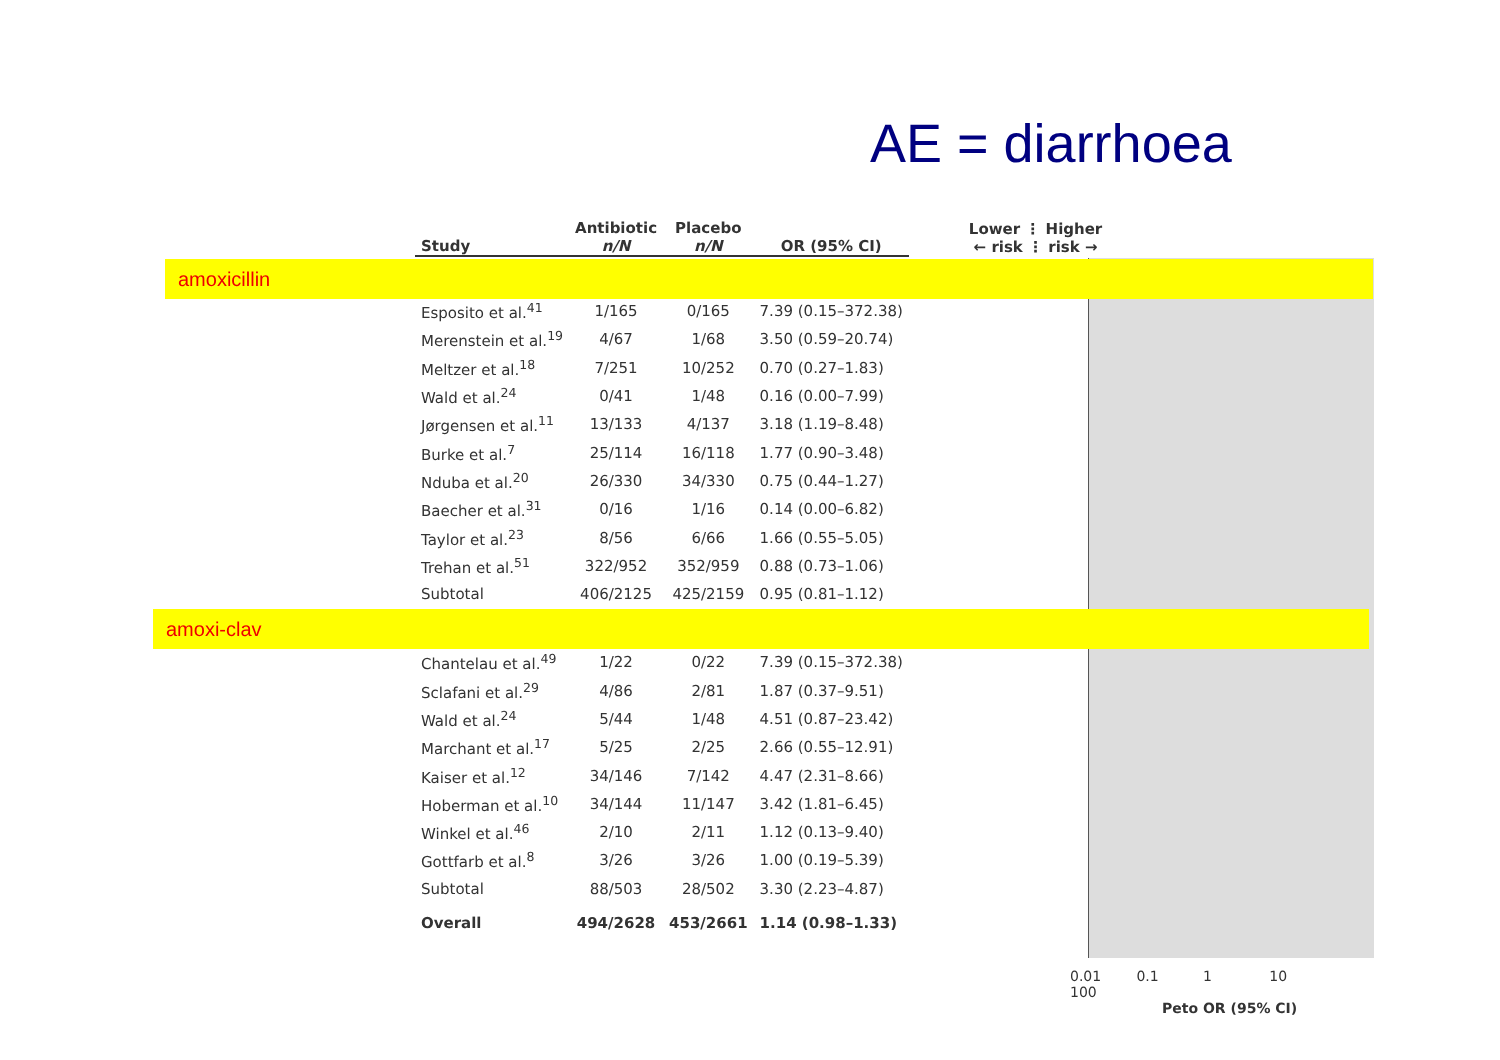AE = diarrhoea
amoxicillin
amoxi-clav
| Study | Antibiotic n/N | Placebo n/N | OR (95% CI) | Lower ⋮ Higher ← risk ⋮ risk → |
| --- | --- | --- | --- | --- |
| Esposito et al.<sup>41</sup> | 1/165 | 0/165 | 7.39 (0.15–372.38) | |
| Merenstein et al.<sup>19</sup> | 4/67 | 1/68 | 3.50 (0.59–20.74) | |
| Meltzer et al.<sup>18</sup> | 7/251 | 10/252 | 0.70 (0.27–1.83) | |
| Wald et al.<sup>24</sup> | 0/41 | 1/48 | 0.16 (0.00–7.99) | |
| Jørgensen et al.<sup>11</sup> | 13/133 | 4/137 | 3.18 (1.19–8.48) | |
| Burke et al.<sup>7</sup> | 25/114 | 16/118 | 1.77 (0.90–3.48) | |
| Nduba et al.<sup>20</sup> | 26/330 | 34/330 | 0.75 (0.44–1.27) | |
| Baecher et al.<sup>31</sup> | 0/16 | 1/16 | 0.14 (0.00–6.82) | |
| Taylor et al.<sup>23</sup> | 8/56 | 6/66 | 1.66 (0.55–5.05) | |
| Trehan et al.<sup>51</sup> | 322/952 | 352/959 | 0.88 (0.73–1.06) | |
| Subtotal | 406/2125 | 425/2159 | 0.95 (0.81–1.12) | |
| Chantelau et al.<sup>49</sup> | 1/22 | 0/22 | 7.39 (0.15–372.38) | |
| Sclafani et al.<sup>29</sup> | 4/86 | 2/81 | 1.87 (0.37–9.51) | |
| Wald et al.<sup>24</sup> | 5/44 | 1/48 | 4.51 (0.87–23.42) | |
| Marchant et al.<sup>17</sup> | 5/25 | 2/25 | 2.66 (0.55–12.91) | |
| Kaiser et al.<sup>12</sup> | 34/146 | 7/142 | 4.47 (2.31–8.66) | |
| Hoberman et al.<sup>10</sup> | 34/144 | 11/147 | 3.42 (1.81–6.45) | |
| Winkel et al.<sup>46</sup> | 2/10 | 2/11 | 1.12 (0.13–9.40) | |
| Gottfarb et al.<sup>8</sup> | 3/26 | 3/26 | 1.00 (0.19–5.39) | |
| Subtotal | 88/503 | 28/502 | 3.30 (2.23–4.87) | |
| Overall | 494/2628 | 453/2661 | 1.14 (0.98–1.33) | |
0.01 0.1 1 10 100
Peto OR (95% CI)